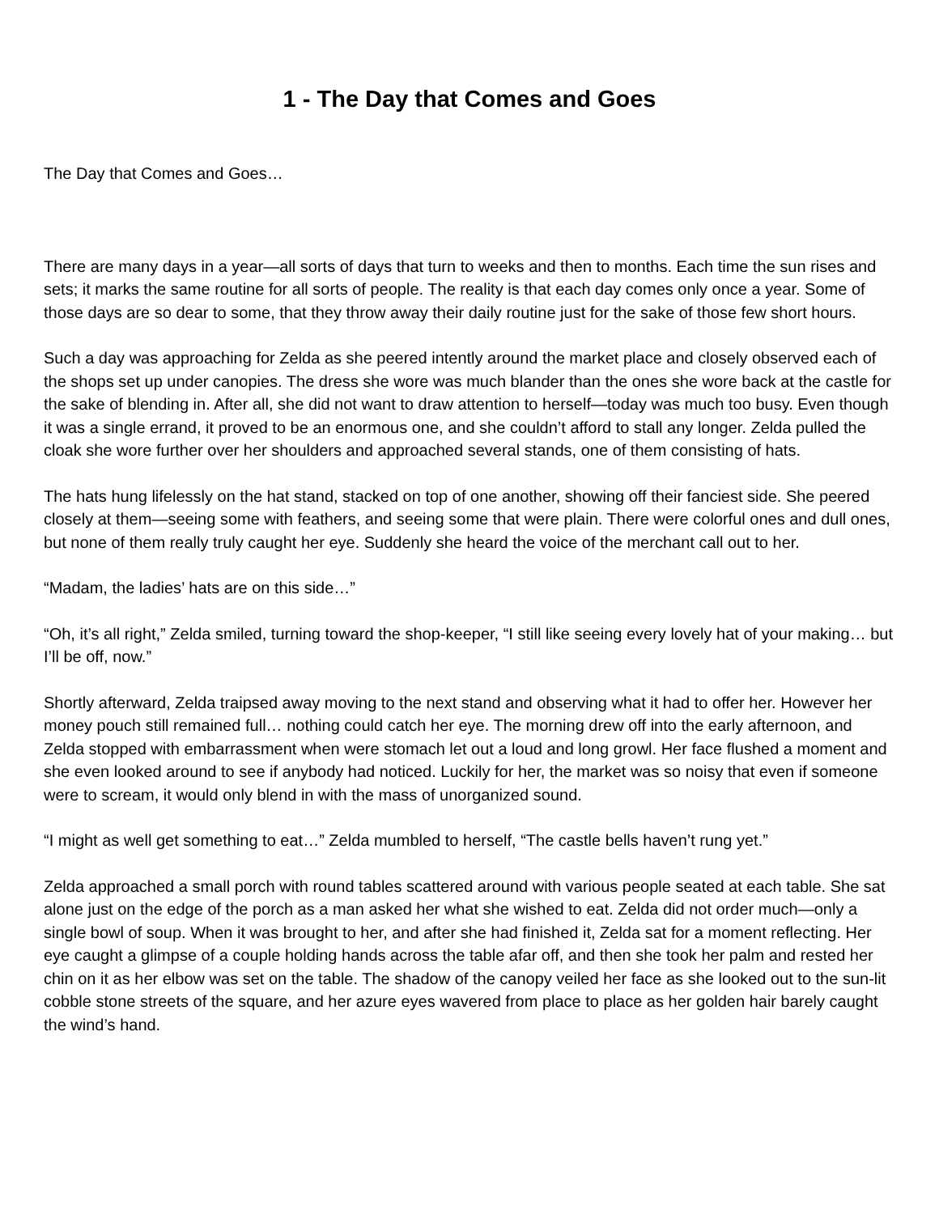1 - The Day that Comes and Goes
The Day that Comes and Goes…
There are many days in a year—all sorts of days that turn to weeks and then to months. Each time the sun rises and sets; it marks the same routine for all sorts of people. The reality is that each day comes only once a year. Some of those days are so dear to some, that they throw away their daily routine just for the sake of those few short hours.
Such a day was approaching for Zelda as she peered intently around the market place and closely observed each of the shops set up under canopies. The dress she wore was much blander than the ones she wore back at the castle for the sake of blending in. After all, she did not want to draw attention to herself—today was much too busy. Even though it was a single errand, it proved to be an enormous one, and she couldn’t afford to stall any longer. Zelda pulled the cloak she wore further over her shoulders and approached several stands, one of them consisting of hats.
The hats hung lifelessly on the hat stand, stacked on top of one another, showing off their fanciest side. She peered closely at them—seeing some with feathers, and seeing some that were plain. There were colorful ones and dull ones, but none of them really truly caught her eye. Suddenly she heard the voice of the merchant call out to her.
“Madam, the ladies’ hats are on this side…”
“Oh, it’s all right,” Zelda smiled, turning toward the shop-keeper, “I still like seeing every lovely hat of your making… but I’ll be off, now.”
Shortly afterward, Zelda traipsed away moving to the next stand and observing what it had to offer her. However her money pouch still remained full… nothing could catch her eye. The morning drew off into the early afternoon, and Zelda stopped with embarrassment when were stomach let out a loud and long growl. Her face flushed a moment and she even looked around to see if anybody had noticed. Luckily for her, the market was so noisy that even if someone were to scream, it would only blend in with the mass of unorganized sound.
“I might as well get something to eat…” Zelda mumbled to herself, “The castle bells haven’t rung yet.”
Zelda approached a small porch with round tables scattered around with various people seated at each table. She sat alone just on the edge of the porch as a man asked her what she wished to eat. Zelda did not order much—only a single bowl of soup. When it was brought to her, and after she had finished it, Zelda sat for a moment reflecting. Her eye caught a glimpse of a couple holding hands across the table afar off, and then she took her palm and rested her chin on it as her elbow was set on the table. The shadow of the canopy veiled her face as she looked out to the sun-lit cobble stone streets of the square, and her azure eyes wavered from place to place as her golden hair barely caught the wind’s hand.